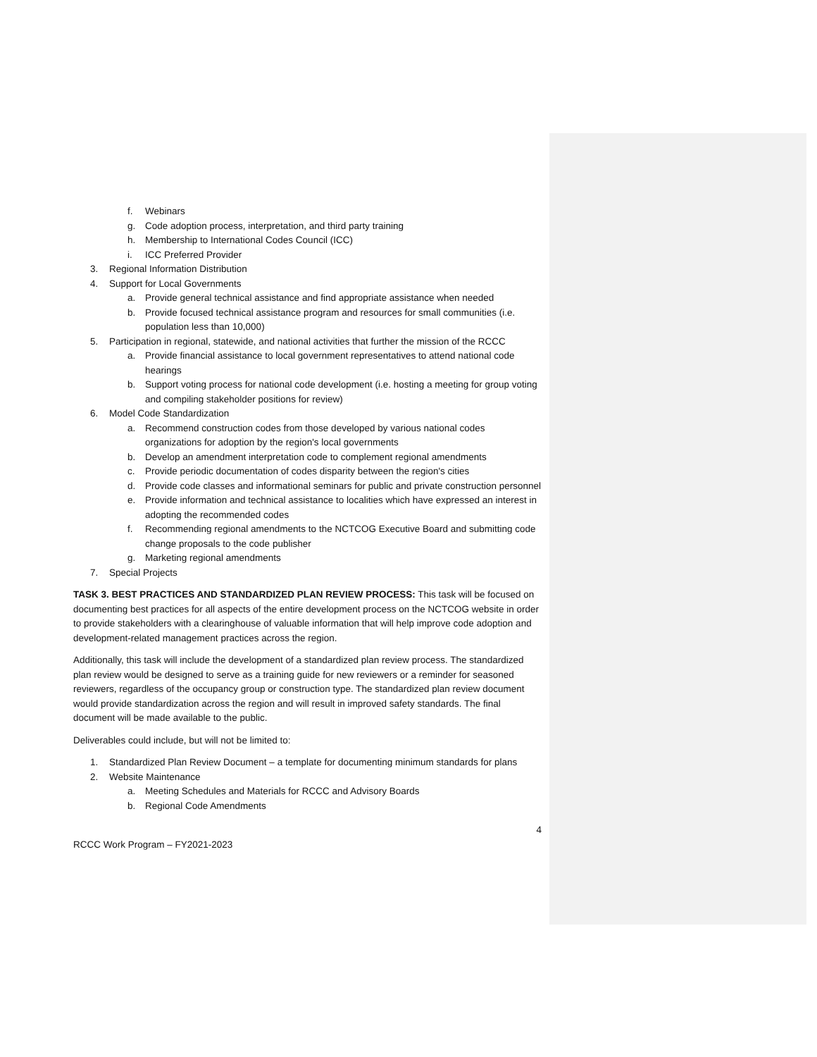f. Webinars
g. Code adoption process, interpretation, and third party training
h. Membership to International Codes Council (ICC)
i. ICC Preferred Provider
3. Regional Information Distribution
4. Support for Local Governments
a. Provide general technical assistance and find appropriate assistance when needed
b. Provide focused technical assistance program and resources for small communities (i.e. population less than 10,000)
5. Participation in regional, statewide, and national activities that further the mission of the RCCC
a. Provide financial assistance to local government representatives to attend national code hearings
b. Support voting process for national code development (i.e. hosting a meeting for group voting and compiling stakeholder positions for review)
6. Model Code Standardization
a. Recommend construction codes from those developed by various national codes organizations for adoption by the region's local governments
b. Develop an amendment interpretation code to complement regional amendments
c. Provide periodic documentation of codes disparity between the region's cities
d. Provide code classes and informational seminars for public and private construction personnel
e. Provide information and technical assistance to localities which have expressed an interest in adopting the recommended codes
f. Recommending regional amendments to the NCTCOG Executive Board and submitting code change proposals to the code publisher
g. Marketing regional amendments
7. Special Projects
TASK 3. BEST PRACTICES AND STANDARDIZED PLAN REVIEW PROCESS: This task will be focused on documenting best practices for all aspects of the entire development process on the NCTCOG website in order to provide stakeholders with a clearinghouse of valuable information that will help improve code adoption and development-related management practices across the region.
Additionally, this task will include the development of a standardized plan review process. The standardized plan review would be designed to serve as a training guide for new reviewers or a reminder for seasoned reviewers, regardless of the occupancy group or construction type. The standardized plan review document would provide standardization across the region and will result in improved safety standards. The final document will be made available to the public.
Deliverables could include, but will not be limited to:
1. Standardized Plan Review Document – a template for documenting minimum standards for plans
2. Website Maintenance
a. Meeting Schedules and Materials for RCCC and Advisory Boards
b. Regional Code Amendments
4
RCCC Work Program – FY2021-2023